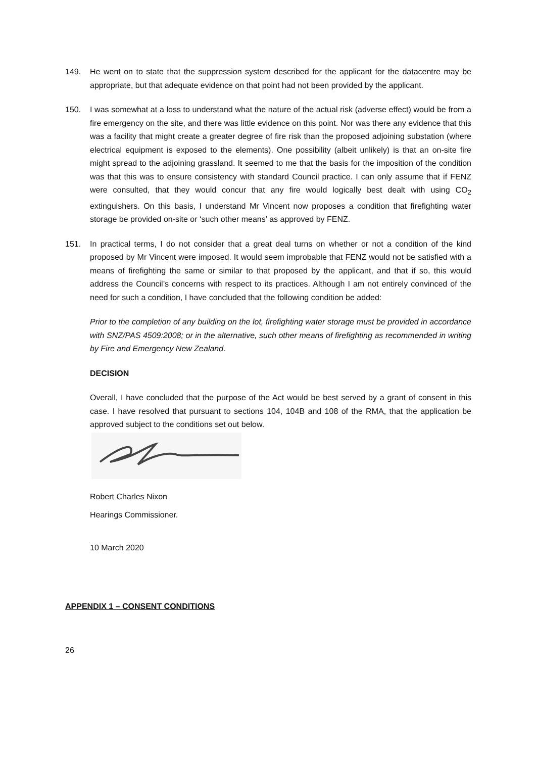149. He went on to state that the suppression system described for the applicant for the datacentre may be appropriate, but that adequate evidence on that point had not been provided by the applicant.
150. I was somewhat at a loss to understand what the nature of the actual risk (adverse effect) would be from a fire emergency on the site, and there was little evidence on this point. Nor was there any evidence that this was a facility that might create a greater degree of fire risk than the proposed adjoining substation (where electrical equipment is exposed to the elements). One possibility (albeit unlikely) is that an on-site fire might spread to the adjoining grassland. It seemed to me that the basis for the imposition of the condition was that this was to ensure consistency with standard Council practice. I can only assume that if FENZ were consulted, that they would concur that any fire would logically best dealt with using CO<sub>2</sub> extinguishers. On this basis, I understand Mr Vincent now proposes a condition that firefighting water storage be provided on-site or ‘such other means’ as approved by FENZ.
151. In practical terms, I do not consider that a great deal turns on whether or not a condition of the kind proposed by Mr Vincent were imposed. It would seem improbable that FENZ would not be satisfied with a means of firefighting the same or similar to that proposed by the applicant, and that if so, this would address the Council’s concerns with respect to its practices. Although I am not entirely convinced of the need for such a condition, I have concluded that the following condition be added:
Prior to the completion of any building on the lot, firefighting water storage must be provided in accordance with SNZ/PAS 4509:2008; or in the alternative, such other means of firefighting as recommended in writing by Fire and Emergency New Zealand.
DECISION
Overall, I have concluded that the purpose of the Act would be best served by a grant of consent in this case. I have resolved that pursuant to sections 104, 104B and 108 of the RMA, that the application be approved subject to the conditions set out below.
Robert Charles Nixon
Hearings Commissioner.
10 March 2020
APPENDIX 1 – CONSENT CONDITIONS
26